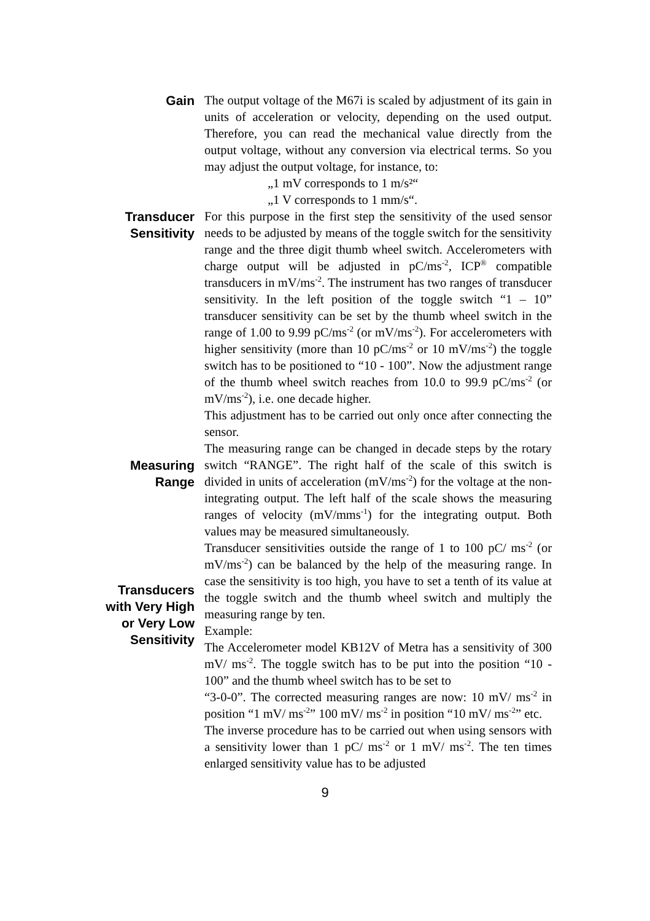Gain
The output voltage of the M67i is scaled by adjustment of its gain in units of acceleration or velocity, depending on the used output. Therefore, you can read the mechanical value directly from the output voltage, without any conversion via electrical terms. So you may adjust the output voltage, for instance, to:
„1 mV corresponds to 1 m/s²“
„1 V corresponds to 1 mm/s“.
Transducer
Sensitivity
For this purpose in the first step the sensitivity of the used sensor needs to be adjusted by means of the toggle switch for the sensitivity range and the three digit thumb wheel switch. Accelerometers with charge output will be adjusted in pC/ms<sup>-2</sup>, ICP<sup>®</sup> compatible transducers in mV/ms<sup>-2</sup>. The instrument has two ranges of transducer sensitivity. In the left position of the toggle switch “1 – 10” transducer sensitivity can be set by the thumb wheel switch in the range of 1.00 to 9.99 pC/ms<sup>-2</sup> (or mV/ms<sup>-2</sup>). For accelerometers with higher sensitivity (more than 10 pC/ms<sup>-2</sup> or 10 mV/ms<sup>-2</sup>) the toggle switch has to be positioned to “10 - 100”. Now the adjustment range of the thumb wheel switch reaches from 10.0 to 99.9 pC/ms<sup>-2</sup> (or mV/ms<sup>-2</sup>), i.e. one decade higher.
This adjustment has to be carried out only once after connecting the sensor.
Measuring
Range
The measuring range can be changed in decade steps by the rotary switch “RANGE”. The right half of the scale of this switch is divided in units of acceleration (mV/ms<sup>-2</sup>) for the voltage at the non-integrating output. The left half of the scale shows the measuring ranges of velocity (mV/mms<sup>-1</sup>) for the integrating output. Both values may be measured simultaneously.
Transducers
with Very High
or Very Low
Sensitivity
Transducer sensitivities outside the range of 1 to 100 pC/ ms<sup>-2</sup> (or mV/ms<sup>-2</sup>) can be balanced by the help of the measuring range. In case the sensitivity is too high, you have to set a tenth of its value at the toggle switch and the thumb wheel switch and multiply the measuring range by ten.
Example:
The Accelerometer model KB12V of Metra has a sensitivity of 300 mV/ ms<sup>-2</sup>. The toggle switch has to be put into the position “10 - 100” and the thumb wheel switch has to be set to
“3-0-0”. The corrected measuring ranges are now: 10 mV/ ms<sup>-2</sup> in position “1 mV/ ms<sup>-2</sup>” 100 mV/ ms<sup>-2</sup> in position “10 mV/ ms<sup>-2</sup>” etc.
The inverse procedure has to be carried out when using sensors with a sensitivity lower than 1 pC/ ms<sup>-2</sup> or 1 mV/ ms<sup>-2</sup>. The ten times enlarged sensitivity value has to be adjusted
9